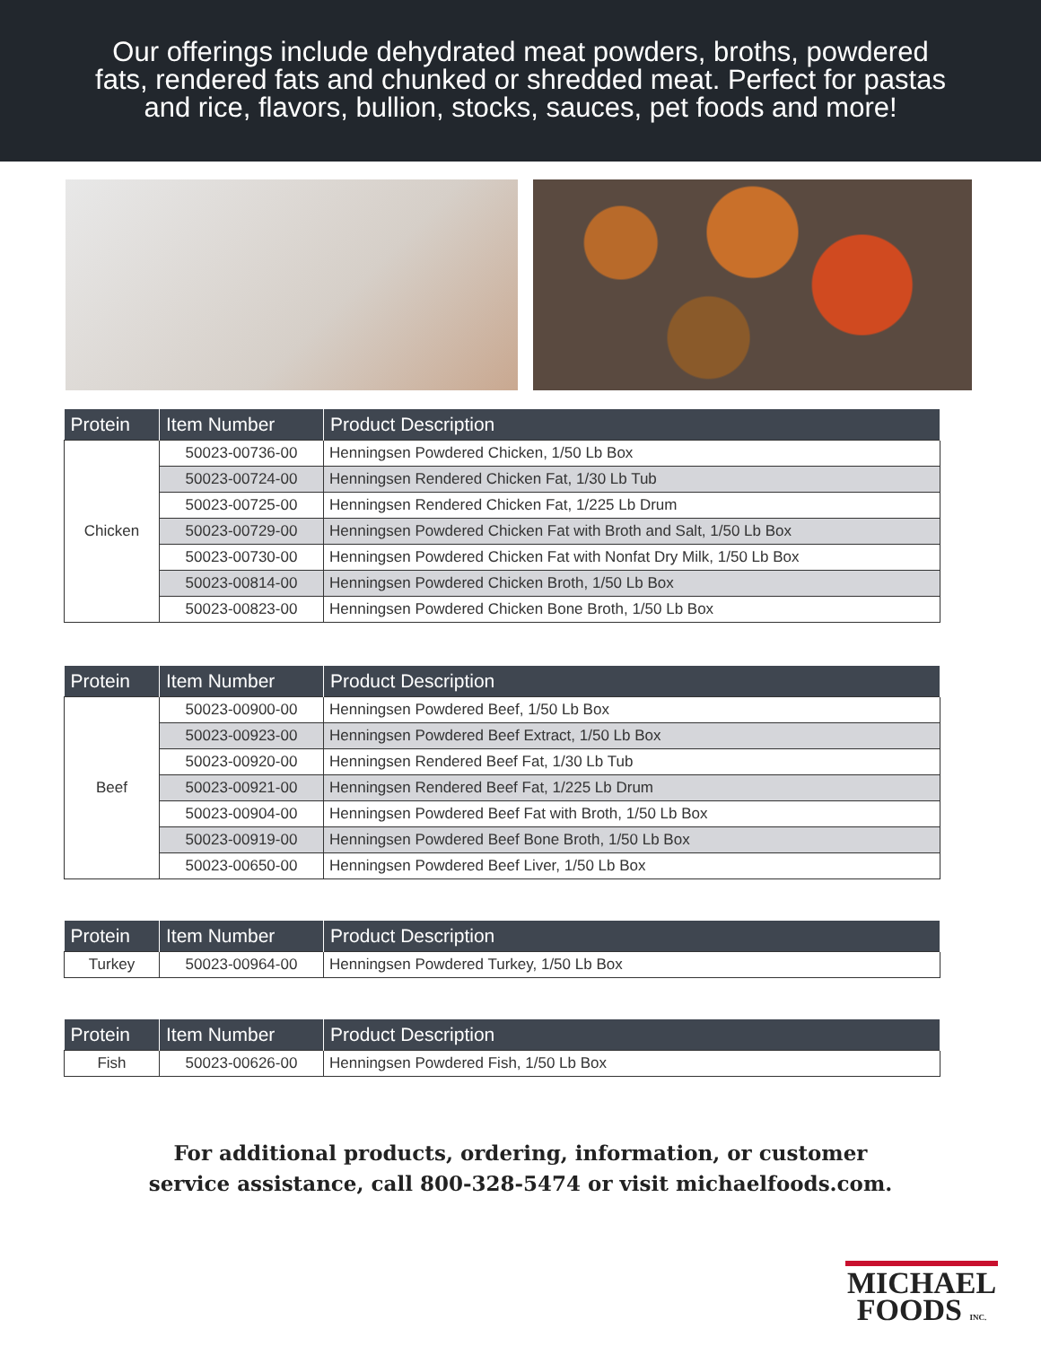Our offerings include dehydrated meat powders, broths, powdered
fats, rendered fats and chunked or shredded meat. Perfect for pastas
and rice, flavors, bullion, stocks, sauces, pet foods and more!
| Protein | Item Number | Product Description |
| --- | --- | --- |
| Chicken | 50023-00736-00 | Henningsen Powdered Chicken, 1/50 Lb Box |
| | 50023-00724-00 | Henningsen Rendered Chicken Fat, 1/30 Lb Tub |
| | 50023-00725-00 | Henningsen Rendered Chicken Fat, 1/225 Lb Drum |
| | 50023-00729-00 | Henningsen Powdered Chicken Fat with Broth and Salt, 1/50 Lb Box |
| | 50023-00730-00 | Henningsen Powdered Chicken Fat with Nonfat Dry Milk, 1/50 Lb Box |
| | 50023-00814-00 | Henningsen Powdered Chicken Broth, 1/50 Lb Box |
| | 50023-00823-00 | Henningsen Powdered Chicken Bone Broth, 1/50 Lb Box |
| Protein | Item Number | Product Description |
| --- | --- | --- |
| Beef | 50023-00900-00 | Henningsen Powdered Beef, 1/50 Lb Box |
| | 50023-00923-00 | Henningsen Powdered Beef Extract, 1/50 Lb Box |
| | 50023-00920-00 | Henningsen Rendered Beef Fat, 1/30 Lb Tub |
| | 50023-00921-00 | Henningsen Rendered Beef Fat, 1/225 Lb Drum |
| | 50023-00904-00 | Henningsen Powdered Beef Fat with Broth, 1/50 Lb Box |
| | 50023-00919-00 | Henningsen Powdered Beef Bone Broth, 1/50 Lb Box |
| | 50023-00650-00 | Henningsen Powdered Beef Liver, 1/50 Lb Box |
| Protein | Item Number | Product Description |
| --- | --- | --- |
| Turkey | 50023-00964-00 | Henningsen Powdered Turkey, 1/50 Lb Box |
| Protein | Item Number | Product Description |
| --- | --- | --- |
| Fish | 50023-00626-00 | Henningsen Powdered Fish, 1/50 Lb Box |
For additional products, ordering, information, or customer
service assistance, call 800-328-5474 or visit michaelfoods.com.
MICHAEL
FOODS INC.